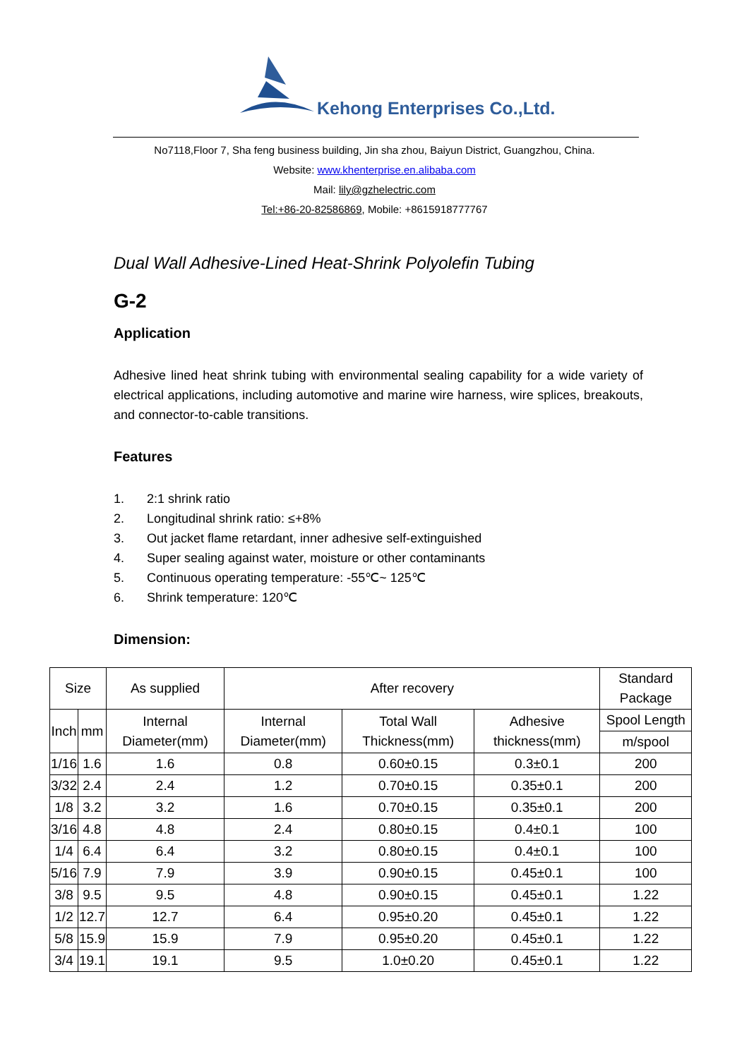Kehong Enterprises Co.,Ltd.
No7118,Floor 7, Sha feng business building, Jin sha zhou, Baiyun District, Guangzhou, China.
Website: www.khenterprise.en.alibaba.com
Mail: lily@gzhelectric.com
Tel:+86-20-82586869, Mobile: +8615918777767
Dual Wall Adhesive-Lined Heat-Shrink Polyolefin Tubing
G-2
Application
Adhesive lined heat shrink tubing with environmental sealing capability for a wide variety of electrical applications, including automotive and marine wire harness, wire splices, breakouts, and connector-to-cable transitions.
Features
1. 2:1 shrink ratio
2. Longitudinal shrink ratio: ≤+8%
3. Out jacket flame retardant, inner adhesive self-extinguished
4. Super sealing against water, moisture or other contaminants
5. Continuous operating temperature: -55℃~ 125℃
6. Shrink temperature: 120℃
Dimension:
| Size | | As supplied | After recovery | | | Standard Package |
| --- | --- | --- | --- | --- | --- | --- |
| Inch | mm | Internal Diameter(mm) | Internal Diameter(mm) | Total Wall Thickness(mm) | Adhesive thickness(mm) | Spool Length |
| | | | | | | m/spool |
| 1/16 | 1.6 | 1.6 | 0.8 | 0.60±0.15 | 0.3±0.1 | 200 |
| 3/32 | 2.4 | 2.4 | 1.2 | 0.70±0.15 | 0.35±0.1 | 200 |
| 1/8 | 3.2 | 3.2 | 1.6 | 0.70±0.15 | 0.35±0.1 | 200 |
| 3/16 | 4.8 | 4.8 | 2.4 | 0.80±0.15 | 0.4±0.1 | 100 |
| 1/4 | 6.4 | 6.4 | 3.2 | 0.80±0.15 | 0.4±0.1 | 100 |
| 5/16 | 7.9 | 7.9 | 3.9 | 0.90±0.15 | 0.45±0.1 | 100 |
| 3/8 | 9.5 | 9.5 | 4.8 | 0.90±0.15 | 0.45±0.1 | 1.22 |
| 1/2 | 12.7 | 12.7 | 6.4 | 0.95±0.20 | 0.45±0.1 | 1.22 |
| 5/8 | 15.9 | 15.9 | 7.9 | 0.95±0.20 | 0.45±0.1 | 1.22 |
| 3/4 | 19.1 | 19.1 | 9.5 | 1.0±0.20 | 0.45±0.1 | 1.22 |